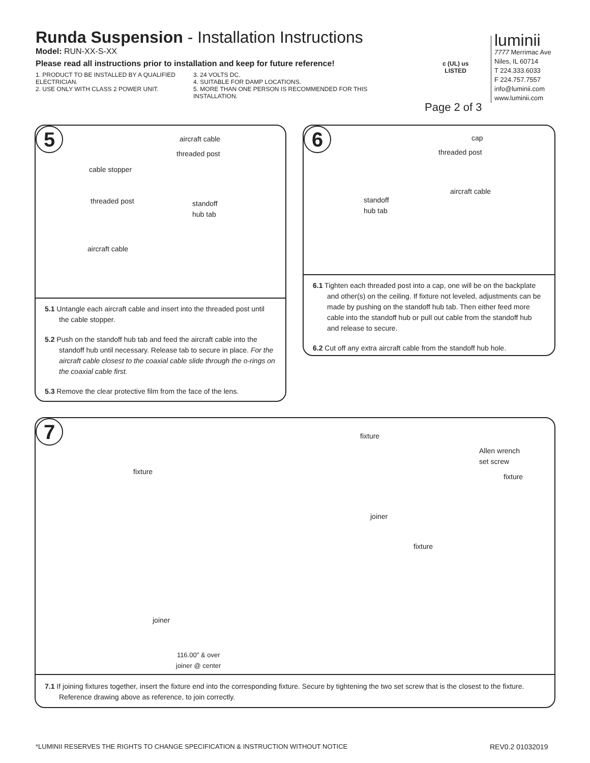Runda Suspension - Installation Instructions
Model: RUN-XX-S-XX
Please read all instructions prior to installation and keep for future reference!
1. PRODUCT TO BE INSTALLED BY A QUALIFIED ELECTRICIAN.
2. USE ONLY WITH CLASS 2 POWER UNIT.
3. 24 VOLTS DC.
4. SUITABLE FOR DAMP LOCATIONS.
5. MORE THAN ONE PERSON IS RECOMMENDED FOR THIS INSTALLATION.
c (UL) us
LISTED
Page 2 of 3
luminii
7777 Merrimac Ave
Niles, IL 60714
T 224.333.6033
F 224.757.7557
info@luminii.com
www.luminii.com
5
cable stopper
threaded post
aircraft cable
aircraft cable
threaded post
standoff
hub tab
5.1 Untangle each aircraft cable and insert into the threaded post until the cable stopper.
5.2 Push on the standoff hub tab and feed the aircraft cable into the standoff hub until necessary. Release tab to secure in place. For the aircraft cable closest to the coaxial cable slide through the o-rings on the coaxial cable first.
5.3 Remove the clear protective film from the face of the lens.
6 cap
threaded post
aircraft cable
standoff
hub tab
6.1 Tighten each threaded post into a cap, one will be on the backplate and other(s) on the ceiling. If fixture not leveled, adjustments can be made by pushing on the standoff hub tab. Then either feed more cable into the standoff hub or pull out cable from the standoff hub and release to secure.
6.2 Cut off any extra aircraft cable from the standoff hub hole.
7
fixture
fixture
Allen wrench
set screw
fixture
joiner
fixture
joiner
116.00" & over
joiner @ center
7.1 If joining fixtures together, insert the fixture end into the corresponding fixture. Secure by tightening the two set screw that is the closest to the fixture. Reference drawing above as reference, to join correctly.
*LUMINII RESERVES THE RIGHTS TO CHANGE SPECIFICATION & INSTRUCTION WITHOUT NOTICE
REV0.2 01032019